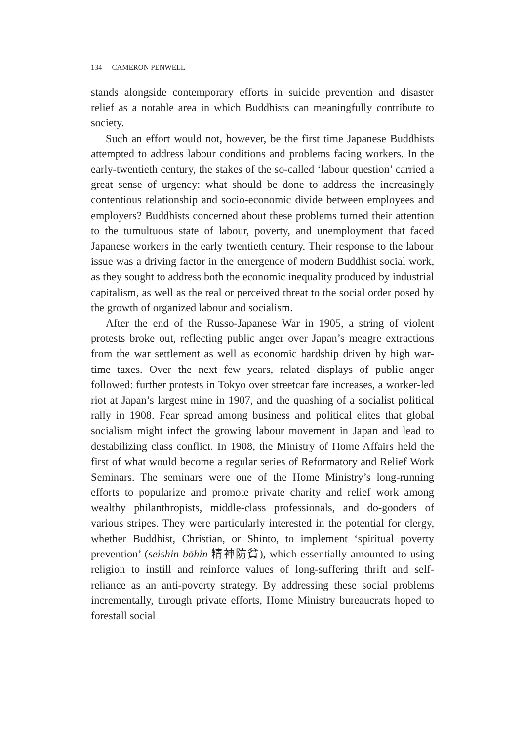134 CAMERON PENWELL
stands alongside contemporary efforts in suicide prevention and disaster relief as a notable area in which Buddhists can meaningfully contribute to society.
Such an effort would not, however, be the first time Japanese Buddhists attempted to address labour conditions and problems facing workers. In the early-twentieth century, the stakes of the so-called ‘labour question’ carried a great sense of urgency: what should be done to address the increasingly contentious relationship and socio-economic divide between employees and employers? Buddhists concerned about these problems turned their attention to the tumultuous state of labour, poverty, and unemployment that faced Japanese workers in the early twentieth century. Their response to the labour issue was a driving factor in the emergence of modern Buddhist social work, as they sought to address both the economic inequality produced by industrial capitalism, as well as the real or perceived threat to the social order posed by the growth of organized labour and socialism.
After the end of the Russo-Japanese War in 1905, a string of violent protests broke out, reflecting public anger over Japan’s meagre extractions from the war settlement as well as economic hardship driven by high war-time taxes. Over the next few years, related displays of public anger followed: further protests in Tokyo over streetcar fare increases, a worker-led riot at Japan’s largest mine in 1907, and the quashing of a socialist political rally in 1908. Fear spread among business and political elites that global socialism might infect the growing labour movement in Japan and lead to destabilizing class conflict. In 1908, the Ministry of Home Affairs held the first of what would become a regular series of Reformatory and Relief Work Seminars. The seminars were one of the Home Ministry’s long-running efforts to popularize and promote private charity and relief work among wealthy philanthropists, middle-class professionals, and do-gooders of various stripes. They were particularly interested in the potential for clergy, whether Buddhist, Christian, or Shinto, to implement ‘spiritual poverty prevention’ (seishin bōhin 精神防貧), which essentially amounted to using religion to instill and reinforce values of long-suffering thrift and self-reliance as an anti-poverty strategy. By addressing these social problems incrementally, through private efforts, Home Ministry bureaucrats hoped to forestall social